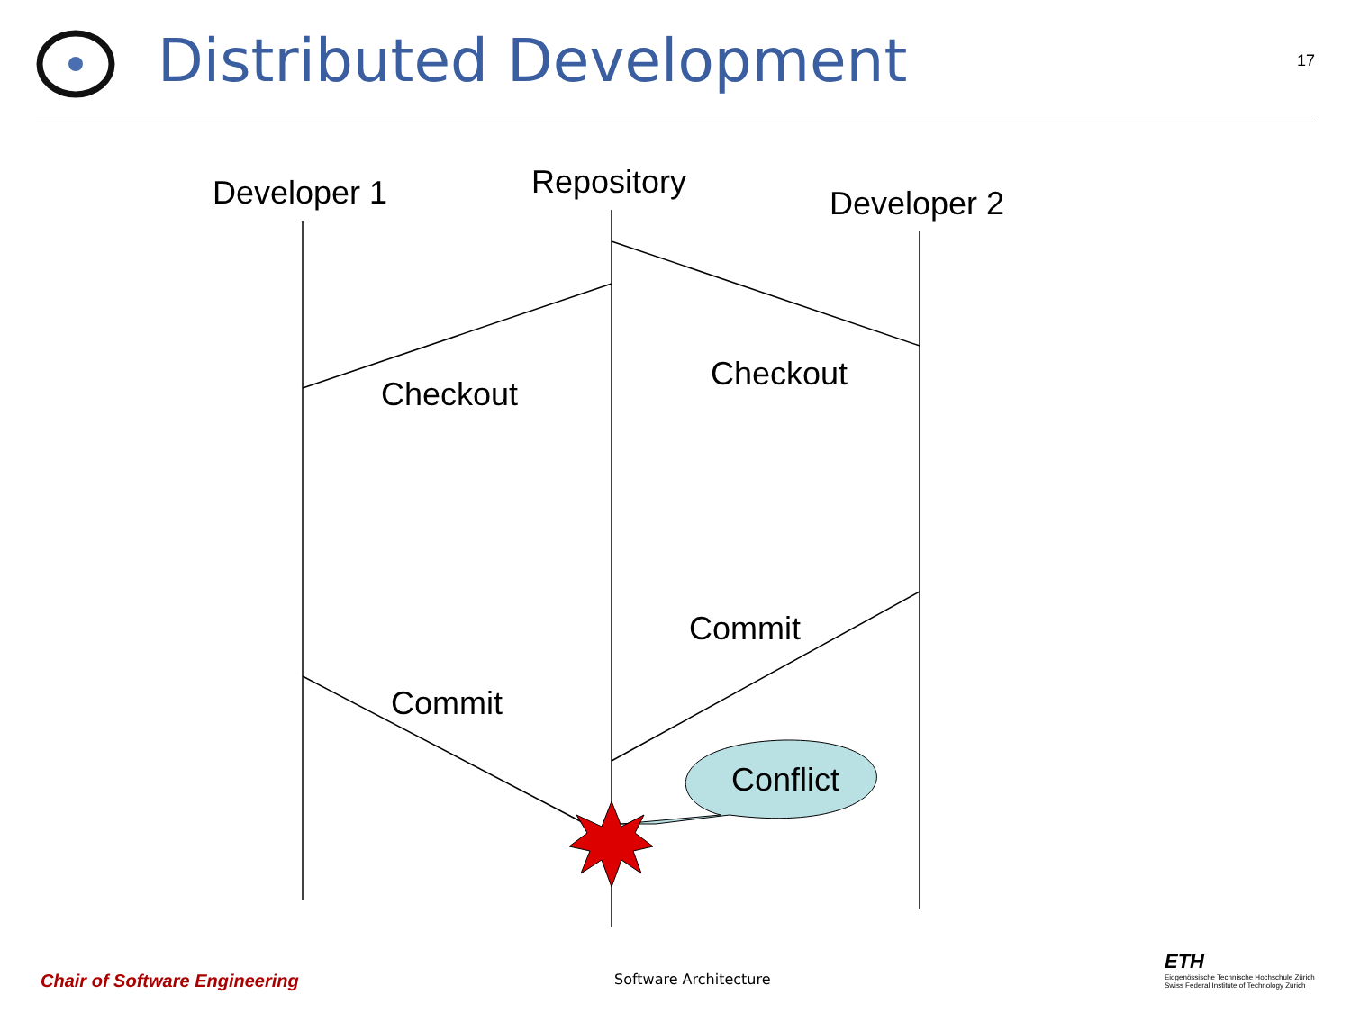Distributed Development
17
Developer 1 Repository
Developer 2
Checkout
Checkout
Commit
Commit
Conflict
Chair of Software Engineering Software Architecture
ETH
Eidgenössische Technische Hochschule Zürich
Swiss Federal Institute of Technology Zurich